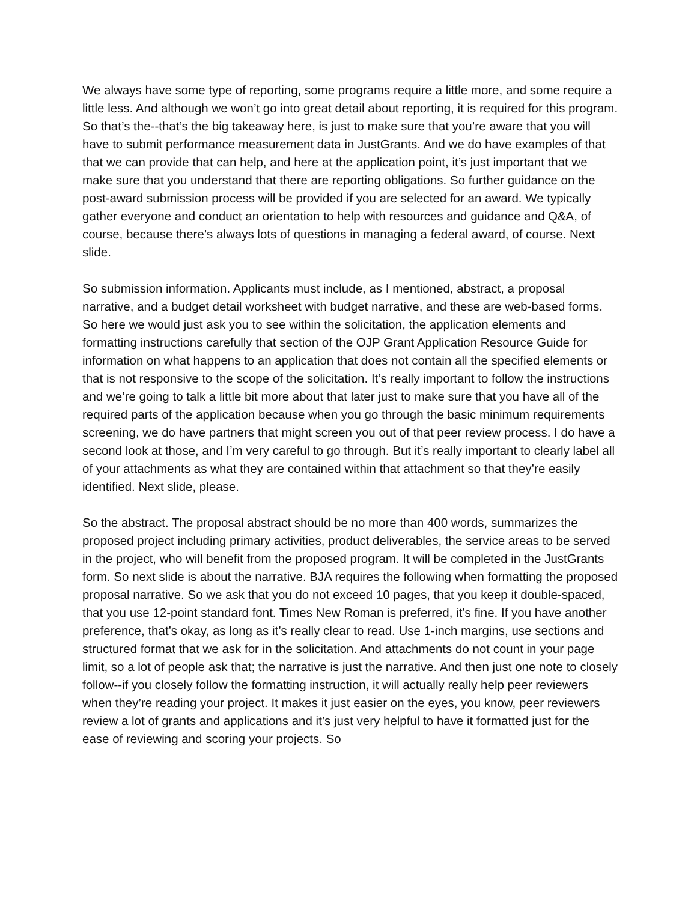We always have some type of reporting, some programs require a little more, and some require a little less. And although we won’t go into great detail about reporting, it is required for this program. So that’s the--that’s the big takeaway here, is just to make sure that you’re aware that you will have to submit performance measurement data in JustGrants. And we do have examples of that that we can provide that can help, and here at the application point, it’s just important that we make sure that you understand that there are reporting obligations. So further guidance on the post-award submission process will be provided if you are selected for an award. We typically gather everyone and conduct an orientation to help with resources and guidance and Q&A, of course, because there’s always lots of questions in managing a federal award, of course. Next slide.
So submission information. Applicants must include, as I mentioned, abstract, a proposal narrative, and a budget detail worksheet with budget narrative, and these are web-based forms. So here we would just ask you to see within the solicitation, the application elements and formatting instructions carefully that section of the OJP Grant Application Resource Guide for information on what happens to an application that does not contain all the specified elements or that is not responsive to the scope of the solicitation. It’s really important to follow the instructions and we’re going to talk a little bit more about that later just to make sure that you have all of the required parts of the application because when you go through the basic minimum requirements screening, we do have partners that might screen you out of that peer review process. I do have a second look at those, and I’m very careful to go through. But it’s really important to clearly label all of your attachments as what they are contained within that attachment so that they’re easily identified. Next slide, please.
So the abstract. The proposal abstract should be no more than 400 words, summarizes the proposed project including primary activities, product deliverables, the service areas to be served in the project, who will benefit from the proposed program. It will be completed in the JustGrants form. So next slide is about the narrative. BJA requires the following when formatting the proposed proposal narrative. So we ask that you do not exceed 10 pages, that you keep it double-spaced, that you use 12-point standard font. Times New Roman is preferred, it’s fine. If you have another preference, that’s okay, as long as it’s really clear to read. Use 1-inch margins, use sections and structured format that we ask for in the solicitation. And attachments do not count in your page limit, so a lot of people ask that; the narrative is just the narrative. And then just one note to closely follow--if you closely follow the formatting instruction, it will actually really help peer reviewers when they’re reading your project. It makes it just easier on the eyes, you know, peer reviewers review a lot of grants and applications and it’s just very helpful to have it formatted just for the ease of reviewing and scoring your projects. So